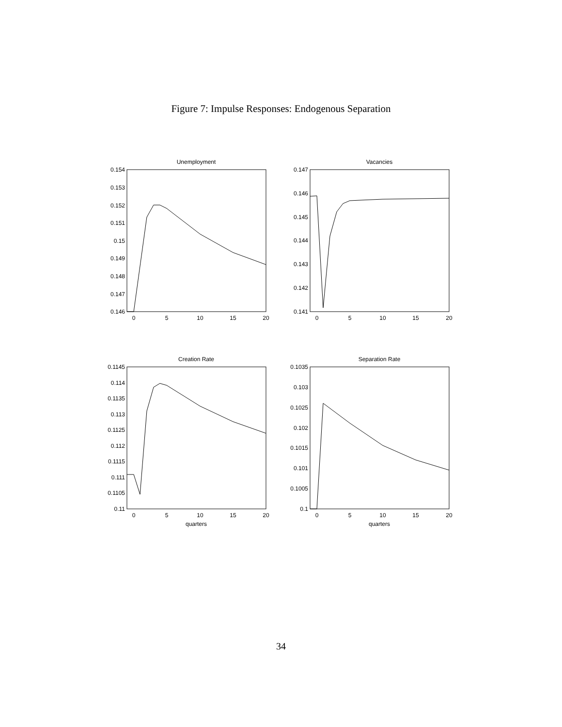Figure 7: Impulse Responses: Endogenous Separation
Unemployment
Vacancies
Creation Rate
Separation Rate
0
5
10
15
20
0
5
10
15
20
0
5
10
15
20
0
5
10
15
20
quarters
quarters
0.154
0.153
0.152
0.151
0.15
0.149
0.148
0.147
0.146
0.147
0.146
0.145
0.144
0.143
0.142
0.141
0.1145
0.114
0.1135
0.113
0.1125
0.112
0.1115
0.111
0.1105
0.11
0.1035
0.103
0.1025
0.102
0.1015
0.101
0.1005
0.1
34